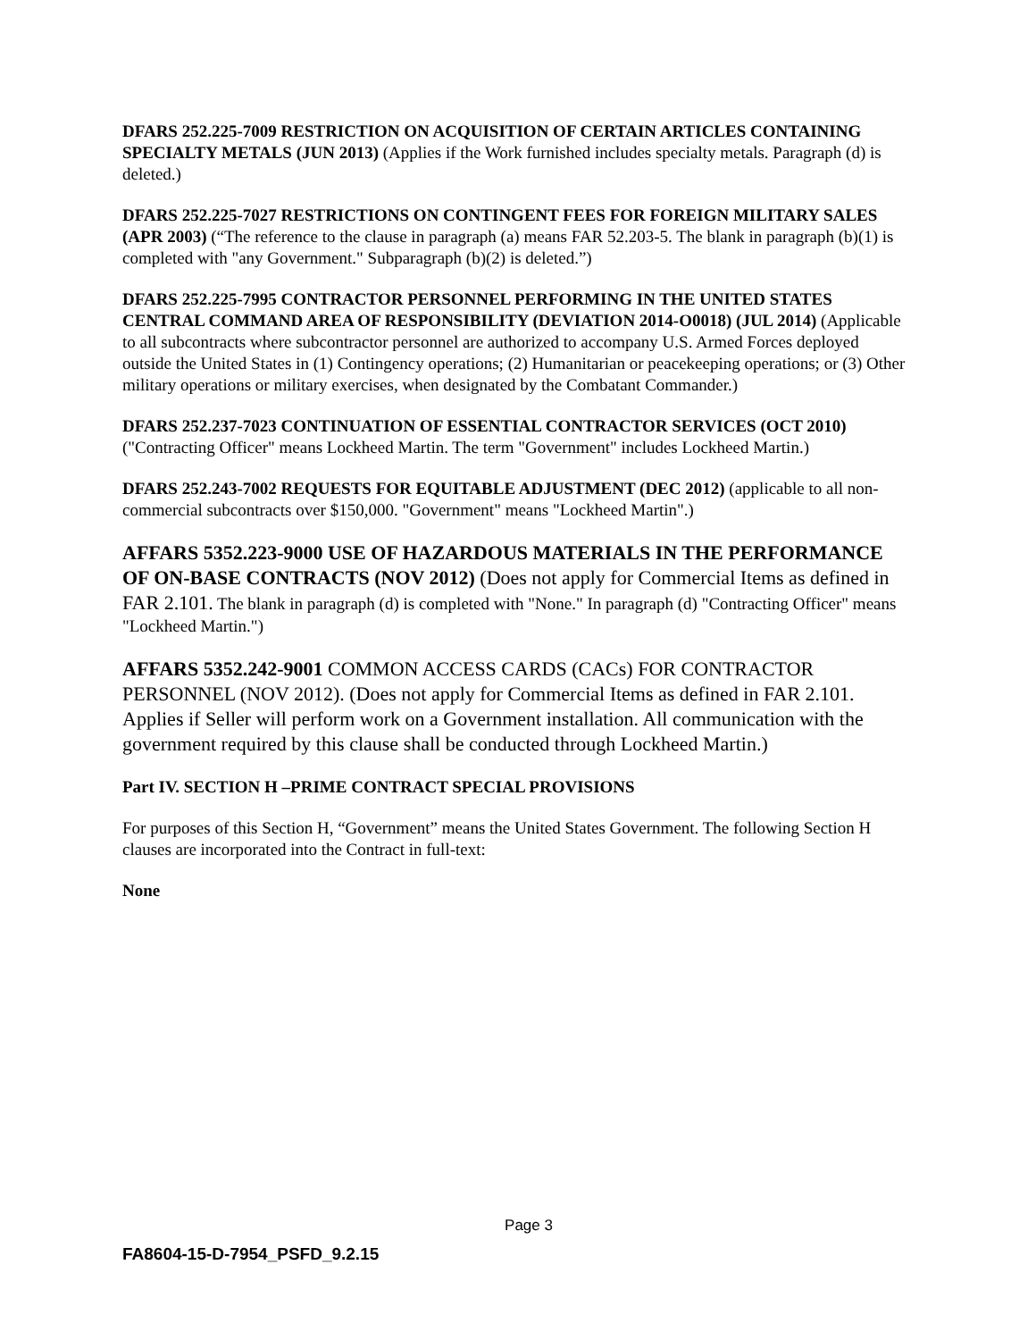DFARS 252.225-7009 RESTRICTION ON ACQUISITION OF CERTAIN ARTICLES CONTAINING SPECIALTY METALS (JUN 2013) (Applies if the Work furnished includes specialty metals. Paragraph (d) is deleted.)
DFARS 252.225-7027 RESTRICTIONS ON CONTINGENT FEES FOR FOREIGN MILITARY SALES (APR 2003) (“The reference to the clause in paragraph (a) means FAR 52.203-5. The blank in paragraph (b)(1) is completed with "any Government." Subparagraph (b)(2) is deleted.”)
DFARS 252.225-7995 CONTRACTOR PERSONNEL PERFORMING IN THE UNITED STATES CENTRAL COMMAND AREA OF RESPONSIBILITY (DEVIATION 2014-O0018) (JUL 2014) (Applicable to all subcontracts where subcontractor personnel are authorized to accompany U.S. Armed Forces deployed outside the United States in (1) Contingency operations; (2) Humanitarian or peacekeeping operations; or (3) Other military operations or military exercises, when designated by the Combatant Commander.)
DFARS 252.237-7023 CONTINUATION OF ESSENTIAL CONTRACTOR SERVICES (OCT 2010) ("Contracting Officer" means Lockheed Martin. The term "Government" includes Lockheed Martin.)
DFARS 252.243-7002 REQUESTS FOR EQUITABLE ADJUSTMENT (DEC 2012) (applicable to all non-commercial subcontracts over $150,000. "Government" means "Lockheed Martin".)
AFFARS 5352.223-9000 USE OF HAZARDOUS MATERIALS IN THE PERFORMANCE OF ON-BASE CONTRACTS (NOV 2012) (Does not apply for Commercial Items as defined in FAR 2.101. The blank in paragraph (d) is completed with "None." In paragraph (d) "Contracting Officer" means "Lockheed Martin.")
AFFARS 5352.242-9001 COMMON ACCESS CARDS (CACs) FOR CONTRACTOR PERSONNEL (NOV 2012). (Does not apply for Commercial Items as defined in FAR 2.101. Applies if Seller will perform work on a Government installation. All communication with the government required by this clause shall be conducted through Lockheed Martin.)
Part IV. SECTION H –PRIME CONTRACT SPECIAL PROVISIONS
For purposes of this Section H, “Government” means the United States Government. The following Section H clauses are incorporated into the Contract in full-text:
None
Page 3
FA8604-15-D-7954_PSFD_9.2.15